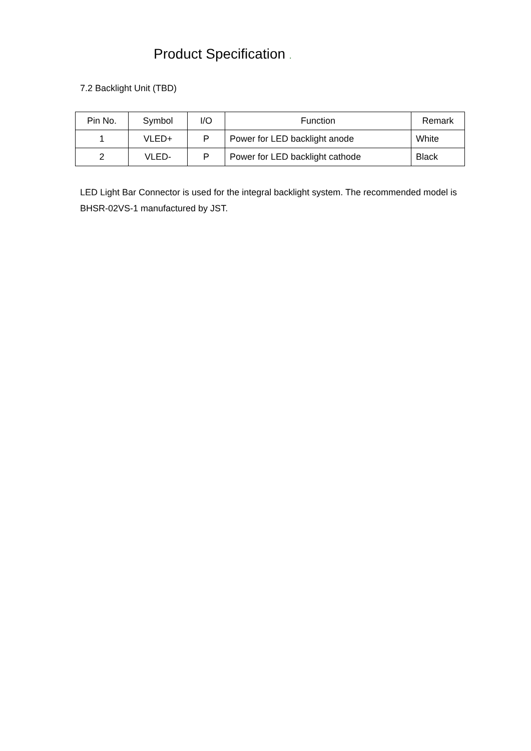Product Specification .
7.2 Backlight Unit (TBD)
| Pin No. | Symbol | I/O | Function | Remark |
| --- | --- | --- | --- | --- |
| 1 | VLED+ | P | Power for LED backlight anode | White |
| 2 | VLED- | P | Power for LED backlight cathode | Black |
LED Light Bar Connector is used for the integral backlight system. The recommended model is BHSR-02VS-1 manufactured by JST.